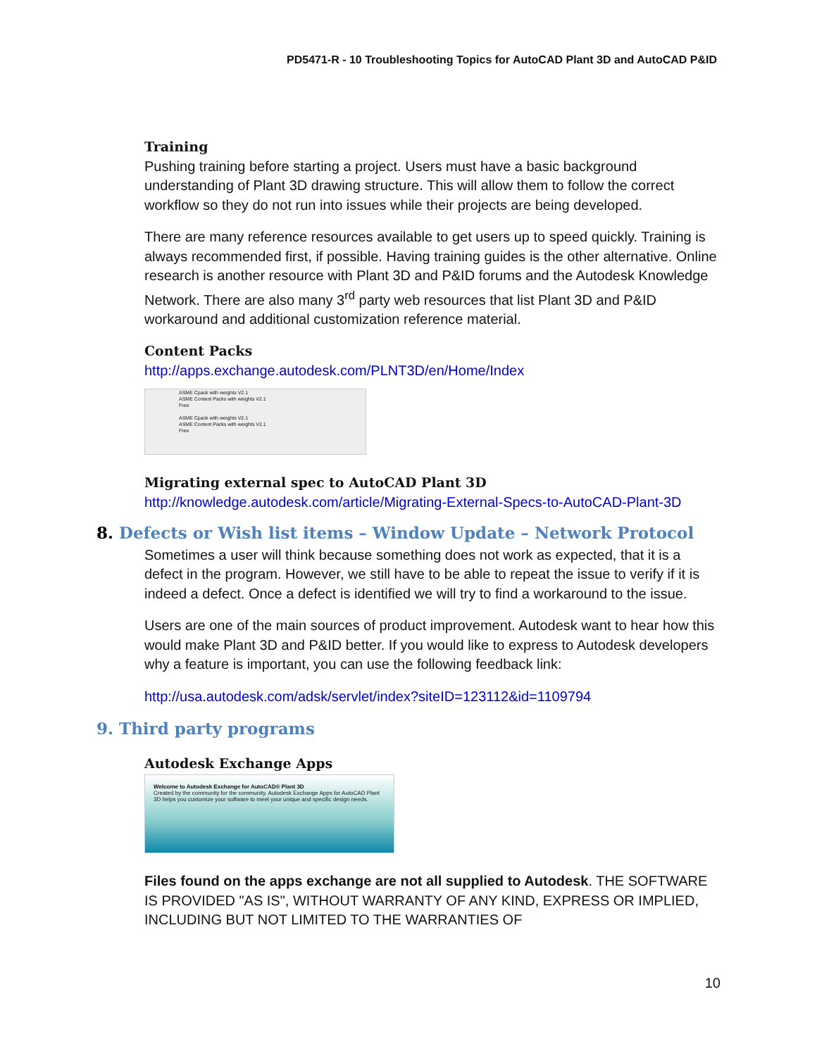PD5471-R - 10 Troubleshooting Topics for AutoCAD Plant 3D and AutoCAD P&ID
Training
Pushing training before starting a project. Users must have a basic background understanding of Plant 3D drawing structure. This will allow them to follow the correct workflow so they do not run into issues while their projects are being developed.
There are many reference resources available to get users up to speed quickly. Training is always recommended first, if possible. Having training guides is the other alternative. Online research is another resource with Plant 3D and P&ID forums and the Autodesk Knowledge Network. There are also many 3<sup>rd</sup> party web resources that list Plant 3D and P&ID workaround and additional customization reference material.
Content Packs
http://apps.exchange.autodesk.com/PLNT3D/en/Home/Index
ASME Cpack with weights V2.1
ASME Content Packs with weights V2.1
Free
ASME Cpack with weights V2.1
ASME Content Packs with weights V2.1
Free
Migrating external spec to AutoCAD Plant 3D
http://knowledge.autodesk.com/article/Migrating-External-Specs-to-AutoCAD-Plant-3D
8. Defects or Wish list items – Window Update – Network Protocol
Sometimes a user will think because something does not work as expected, that it is a defect in the program. However, we still have to be able to repeat the issue to verify if it is indeed a defect. Once a defect is identified we will try to find a workaround to the issue.
Users are one of the main sources of product improvement. Autodesk want to hear how this would make Plant 3D and P&ID better. If you would like to express to Autodesk developers why a feature is important, you can use the following feedback link:
http://usa.autodesk.com/adsk/servlet/index?siteID=123112&id=1109794
9. Third party programs
Autodesk Exchange Apps
Welcome to Autodesk Exchange for AutoCAD® Plant 3D
Created by the community for the community. Autodesk Exchange Apps for AutoCAD Plant 3D helps you customize your software to meet your unique and specific design needs.
Files found on the apps exchange are not all supplied to Autodesk. THE SOFTWARE IS PROVIDED "AS IS", WITHOUT WARRANTY OF ANY KIND, EXPRESS OR IMPLIED, INCLUDING BUT NOT LIMITED TO THE WARRANTIES OF
10